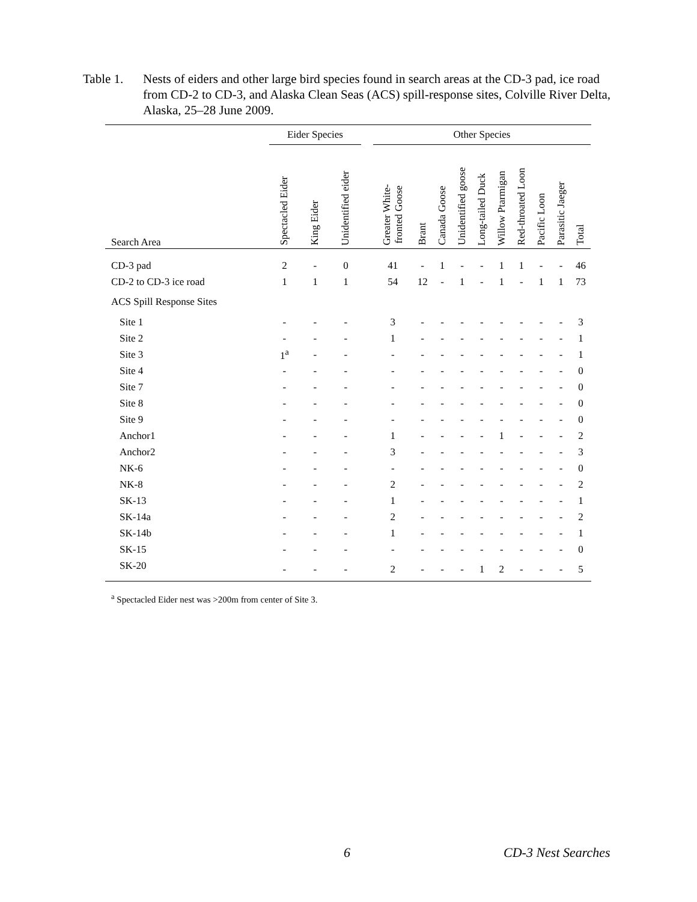Table 1.
Nests of eiders and other large bird species found in search areas at the CD-3 pad, ice road from CD-2 to CD-3, and Alaska Clean Seas (ACS) spill-response sites, Colville River Delta, Alaska, 25–28 June 2009.
| | Eider Species | | | | Other Species | | | | | | | | | | |
| --- | --- | --- | --- | --- | --- | --- | --- | --- | --- | --- | --- | --- | --- | --- | --- |
| Search Area | Spectacled Eider | King Eider | Unidentified eider | | Greater White- fronted Goose | Brant | Canada Goose | Unidentified goose | Long-tailed Duck | Willow Ptarmigan | Red-throated Loon | Pacific Loon | Parasitic Jaeger | Total | |
| CD-3 pad | 2 | - | 0 | | 41 | - | 1 | - | - | 1 | 1 | - | - | 46 | |
| CD-2 to CD-3 ice road | 1 | 1 | 1 | | 54 | 12 | - | 1 | - | 1 | - | 1 | 1 | 73 | |
| ACS Spill Response Sites | | | | | | | | | | | | | | | |
| Site 1 | - | - | - | | 3 | - | - | - | - | - | - | - | - | 3 | |
| Site 2 | - | - | - | | 1 | - | - | - | - | - | - | - | - | 1 | |
| Site 3 | 1<sup>a</sup> | - | - | | - | - | - | - | - | - | - | - | - | 1 | |
| Site 4 | - | - | - | | - | - | - | - | - | - | - | - | - | 0 | |
| Site 7 | - | - | - | | - | - | - | - | - | - | - | - | - | 0 | |
| Site 8 | - | - | - | | - | - | - | - | - | - | - | - | - | 0 | |
| Site 9 | - | - | - | | - | - | - | - | - | - | - | - | - | 0 | |
| Anchor1 | - | - | - | | 1 | - | - | - | - | 1 | - | - | - | 2 | |
| Anchor2 | - | - | - | | 3 | - | - | - | - | - | - | - | - | 3 | |
| NK-6 | - | - | - | | - | - | - | - | - | - | - | - | - | 0 | |
| NK-8 | - | - | - | | 2 | - | - | - | - | - | - | - | - | 2 | |
| SK-13 | - | - | - | | 1 | - | - | - | - | - | - | - | - | 1 | |
| SK-14a | - | - | - | | 2 | - | - | - | - | - | - | - | - | 2 | |
| SK-14b | - | - | - | | 1 | - | - | - | - | - | - | - | - | 1 | |
| SK-15 | - | - | - | | - | - | - | - | - | - | - | - | - | 0 | |
| SK-20 | - | - | - | | 2 | - | - | - | 1 | 2 | - | - | - | 5 | |
<sup>a</sup> Spectacled Eider nest was >200m from center of Site 3.
6 CD-3 Nest Searches